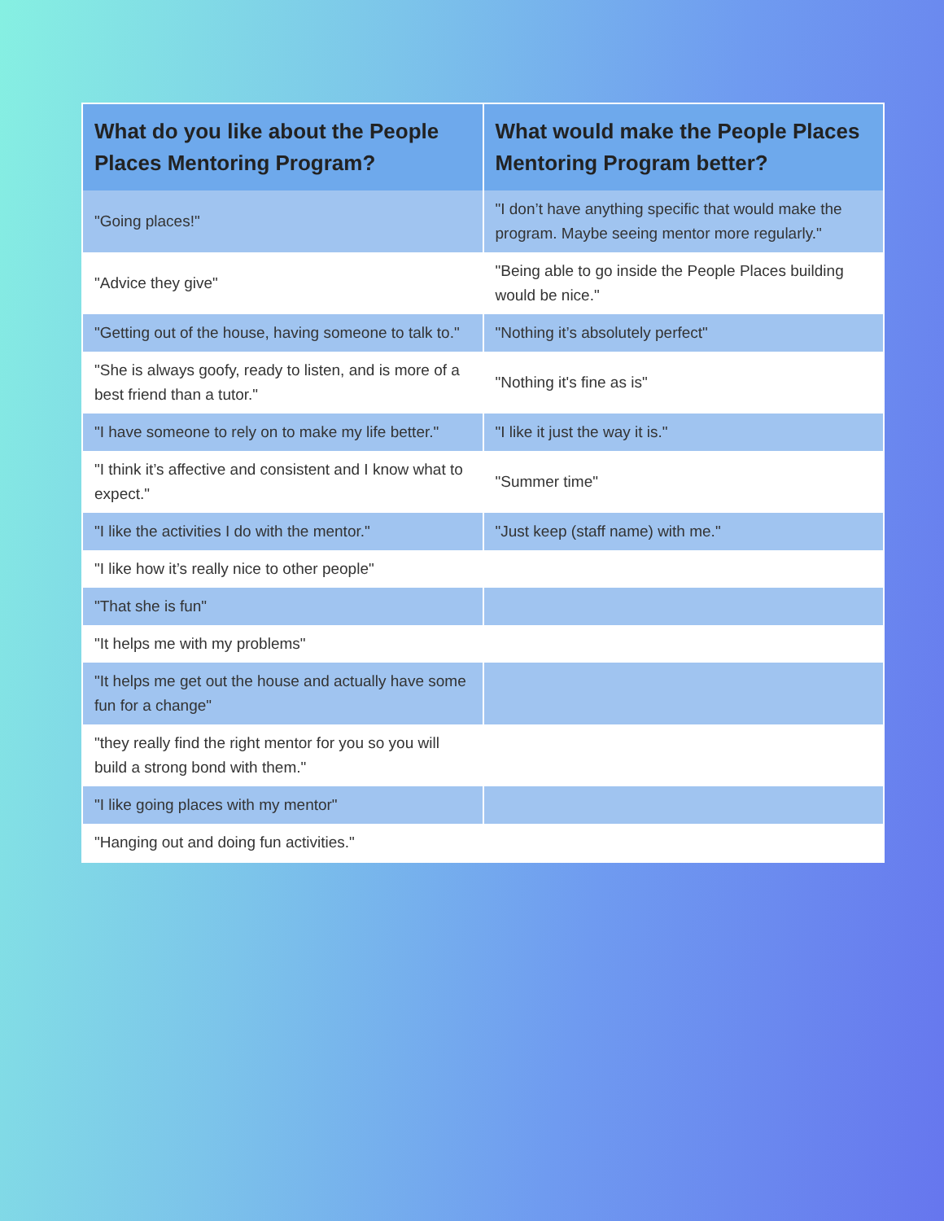| What do you like about the People Places Mentoring Program? | What would make the People Places Mentoring Program better? |
| --- | --- |
| "Going places!" | "I don’t have anything specific that would make the program. Maybe seeing mentor more regularly." |
| "Advice they give" | "Being able to go inside the People Places building would be nice." |
| "Getting out of the house, having someone to talk to." | "Nothing it’s absolutely perfect" |
| "She is always goofy, ready to listen, and is more of a best friend than a tutor." | "Nothing it's fine as is" |
| "I have someone to rely on to make my life better." | "I like it just the way it is." |
| "I think it’s affective and consistent and I know what to expect." | "Summer time" |
| "I like the activities I do with the mentor." | "Just keep (staff name) with me." |
| "I like how it’s really nice to other people" | |
| "That she is fun" | |
| "It helps me with my problems" | |
| "It helps me get out the house and actually have some fun for a change" | |
| "they really find the right mentor for you so you will build a strong bond with them." | |
| "I like going places with my mentor" | |
| "Hanging out and doing fun activities." | |